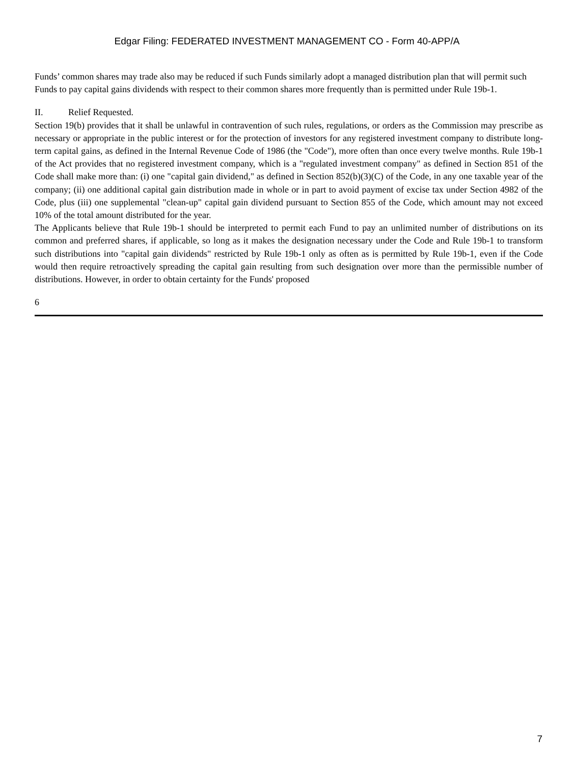Edgar Filing: FEDERATED INVESTMENT MANAGEMENT CO - Form 40-APP/A
Funds’ common shares may trade also may be reduced if such Funds similarly adopt a managed distribution plan that will permit such Funds to pay capital gains dividends with respect to their common shares more frequently than is permitted under Rule 19b-1.
II. Relief Requested.
Section 19(b) provides that it shall be unlawful in contravention of such rules, regulations, or orders as the Commission may prescribe as necessary or appropriate in the public interest or for the protection of investors for any registered investment company to distribute long-term capital gains, as defined in the Internal Revenue Code of 1986 (the "Code"), more often than once every twelve months. Rule 19b-1 of the Act provides that no registered investment company, which is a "regulated investment company" as defined in Section 851 of the Code shall make more than: (i) one "capital gain dividend," as defined in Section 852(b)(3)(C) of the Code, in any one taxable year of the company; (ii) one additional capital gain distribution made in whole or in part to avoid payment of excise tax under Section 4982 of the Code, plus (iii) one supplemental "clean-up" capital gain dividend pursuant to Section 855 of the Code, which amount may not exceed 10% of the total amount distributed for the year.
The Applicants believe that Rule 19b-1 should be interpreted to permit each Fund to pay an unlimited number of distributions on its common and preferred shares, if applicable, so long as it makes the designation necessary under the Code and Rule 19b-1 to transform such distributions into "capital gain dividends" restricted by Rule 19b-1 only as often as is permitted by Rule 19b-1, even if the Code would then require retroactively spreading the capital gain resulting from such designation over more than the permissible number of distributions. However, in order to obtain certainty for the Funds' proposed
6
7